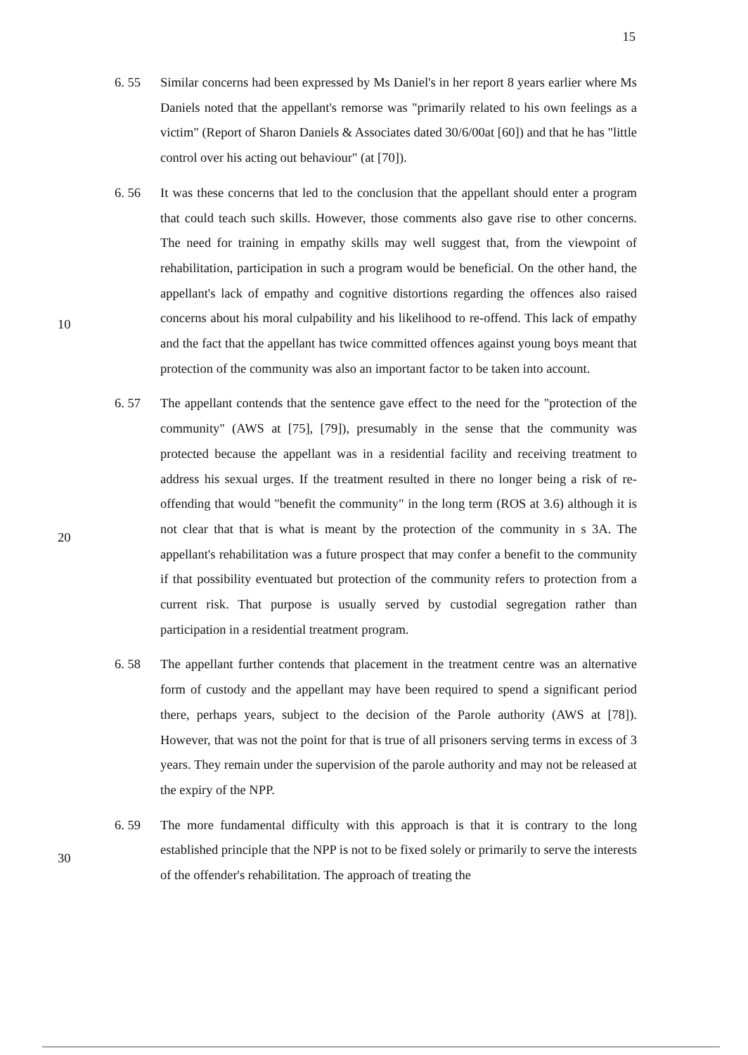15
6. 55 Similar concerns had been expressed by Ms Daniel's in her report 8 years earlier where Ms Daniels noted that the appellant's remorse was "primarily related to his own feelings as a victim" (Report of Sharon Daniels & Associates dated 30/6/00at [60]) and that he has "little control over his acting out behaviour" (at [70]).
6. 56 It was these concerns that led to the conclusion that the appellant should enter a program that could teach such skills. However, those comments also gave rise to other concerns. The need for training in empathy skills may well suggest that, from the viewpoint of rehabilitation, participation in such a program would be beneficial. On the other hand, the appellant's lack of empathy and cognitive
10
distortions regarding the offences also raised concerns about his moral culpability and his likelihood to re-offend. This lack of empathy and the fact that the appellant has twice committed offences against young boys meant that protection of the community was also an important factor to be taken into account.
6. 57 The appellant contends that the sentence gave effect to the need for the "protection of the community" (AWS at [75], [79]), presumably in the sense that the community was protected because the appellant was in a residential facility and receiving treatment to address his sexual urges. If the treatment resulted in there no longer being a risk of re-offending that would "benefit the community" in the long term (ROS at 3.6) although it is not clear that that is what is meant by the
20
protection of the community in s 3A. The appellant's rehabilitation was a future prospect that may confer a benefit to the community if that possibility eventuated but protection of the community refers to protection from a current risk. That purpose is usually served by custodial segregation rather than participation in a residential treatment program.
6. 58 The appellant further contends that placement in the treatment centre was an alternative form of custody and the appellant may have been required to spend a significant period there, perhaps years, subject to the decision of the Parole authority (AWS at [78]). However, that was not the point for that is true of all prisoners serving terms in excess of 3 years. They remain under the supervision of
30
the parole authority and may not be released at the expiry of the NPP.
6. 59 The more fundamental difficulty with this approach is that it is contrary to the long established principle that the NPP is not to be fixed solely or primarily to serve the interests of the offender's rehabilitation. The approach of treating the